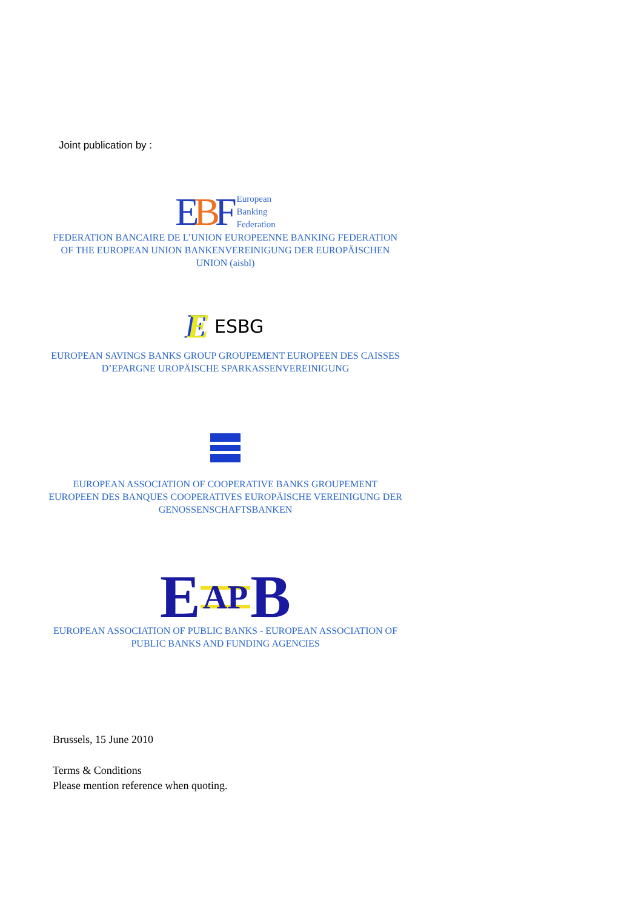Joint publication by :
EBF European
Banking
Federation
FEDERATION BANCAIRE DE L’UNION EUROPEENNE BANKING FEDERATION OF THE EUROPEAN UNION BANKENVEREINIGUNG DER EUROPÄISCHEN UNION (aisbl)
E ESBG
EUROPEAN SAVINGS BANKS GROUP GROUPEMENT EUROPEEN DES CAISSES D’EPARGNE UROPÄISCHE SPARKASSENVEREINIGUNG
EUROPEAN ASSOCIATION OF COOPERATIVE BANKS GROUPEMENT EUROPEEN DES BANQUES COOPERATIVES EUROPÄISCHE VEREINIGUNG DER GENOSSENSCHAFTSBANKEN
E AP B
EUROPEAN ASSOCIATION OF PUBLIC BANKS - EUROPEAN ASSOCIATION OF PUBLIC BANKS AND FUNDING AGENCIES
Brussels, 15 June 2010
Terms & Conditions
Please mention reference when quoting.